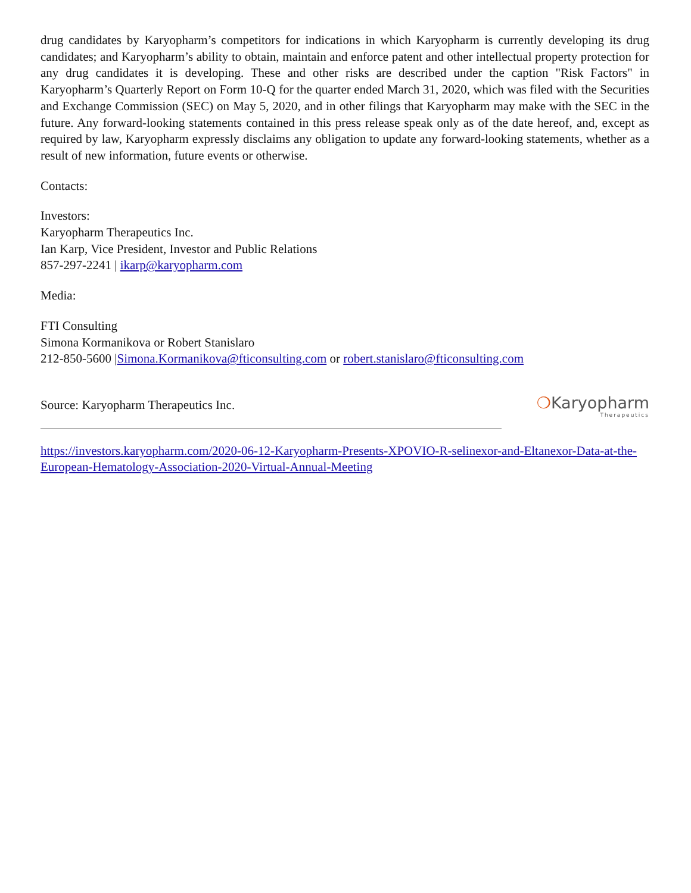drug candidates by Karyopharm’s competitors for indications in which Karyopharm is currently developing its drug candidates; and Karyopharm’s ability to obtain, maintain and enforce patent and other intellectual property protection for any drug candidates it is developing. These and other risks are described under the caption "Risk Factors" in Karyopharm’s Quarterly Report on Form 10-Q for the quarter ended March 31, 2020, which was filed with the Securities and Exchange Commission (SEC) on May 5, 2020, and in other filings that Karyopharm may make with the SEC in the future. Any forward-looking statements contained in this press release speak only as of the date hereof, and, except as required by law, Karyopharm expressly disclaims any obligation to update any forward-looking statements, whether as a result of new information, future events or otherwise.
Contacts:
Investors:
Karyopharm Therapeutics Inc.
Ian Karp, Vice President, Investor and Public Relations
857-297-2241 | ikarp@karyopharm.com
Media:
FTI Consulting
Simona Kormanikova or Robert Stanislaro
212-850-5600 |Simona.Kormanikova@fticonsulting.com or robert.stanislaro@fticonsulting.com
Source: Karyopharm Therapeutics Inc.
❍Karyopharm
Therapeutics
https://investors.karyopharm.com/2020-06-12-Karyopharm-Presents-XPOVIO-R-selinexor-and-Eltanexor-Data-at-the-European-Hematology-Association-2020-Virtual-Annual-Meeting